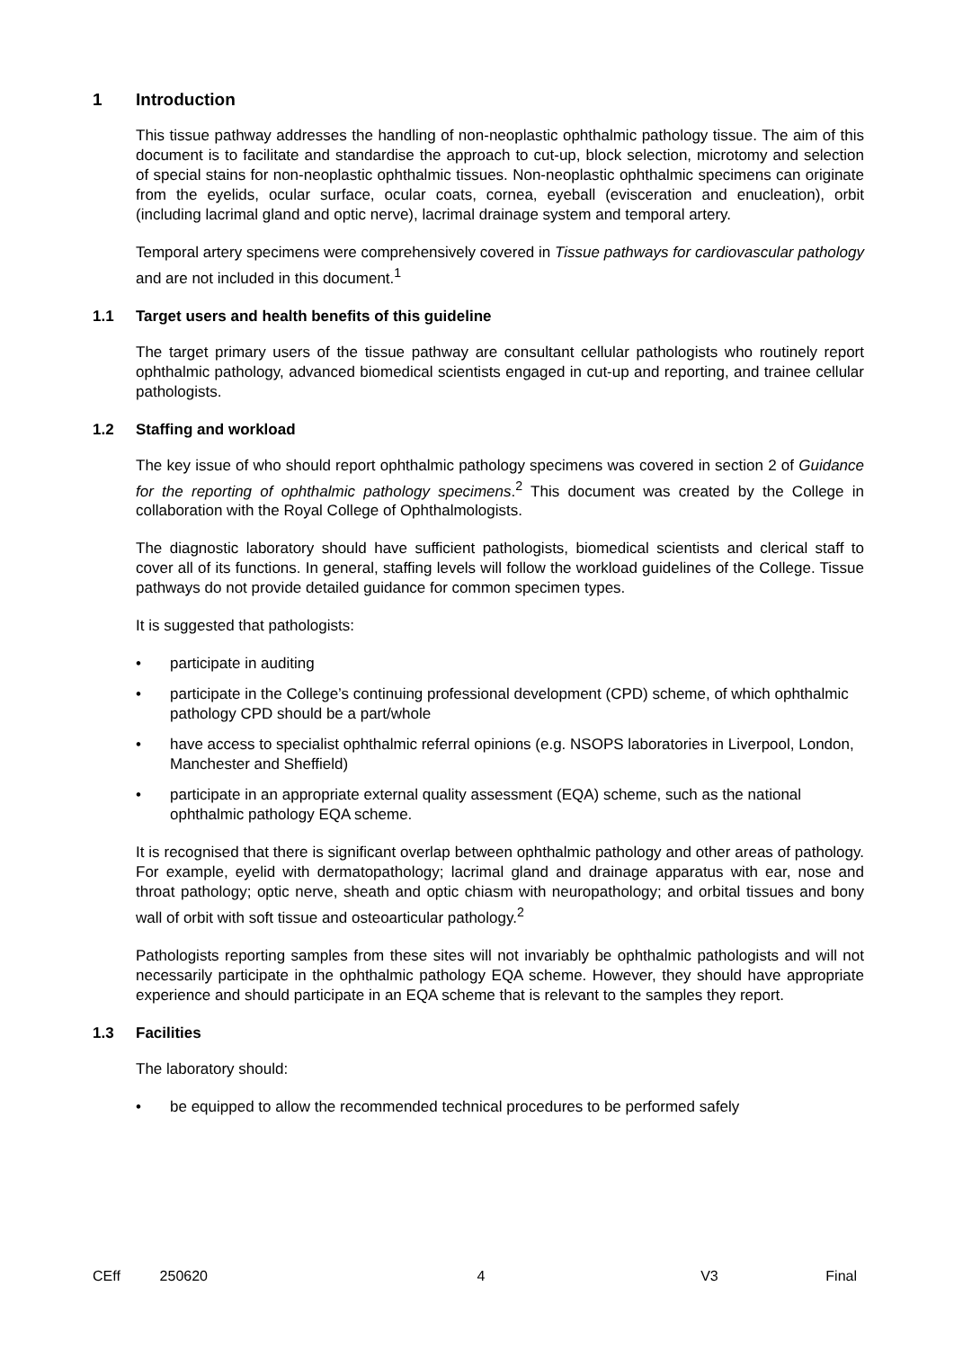1 Introduction
This tissue pathway addresses the handling of non-neoplastic ophthalmic pathology tissue. The aim of this document is to facilitate and standardise the approach to cut-up, block selection, microtomy and selection of special stains for non-neoplastic ophthalmic tissues. Non-neoplastic ophthalmic specimens can originate from the eyelids, ocular surface, ocular coats, cornea, eyeball (evisceration and enucleation), orbit (including lacrimal gland and optic nerve), lacrimal drainage system and temporal artery.
Temporal artery specimens were comprehensively covered in Tissue pathways for cardiovascular pathology and are not included in this document.<sup>1</sup>
1.1 Target users and health benefits of this guideline
The target primary users of the tissue pathway are consultant cellular pathologists who routinely report ophthalmic pathology, advanced biomedical scientists engaged in cut-up and reporting, and trainee cellular pathologists.
1.2 Staffing and workload
The key issue of who should report ophthalmic pathology specimens was covered in section 2 of Guidance for the reporting of ophthalmic pathology specimens.<sup>2</sup> This document was created by the College in collaboration with the Royal College of Ophthalmologists.
The diagnostic laboratory should have sufficient pathologists, biomedical scientists and clerical staff to cover all of its functions. In general, staffing levels will follow the workload guidelines of the College. Tissue pathways do not provide detailed guidance for common specimen types.
It is suggested that pathologists:
• participate in auditing
• participate in the College’s continuing professional development (CPD) scheme, of which ophthalmic pathology CPD should be a part/whole
• have access to specialist ophthalmic referral opinions (e.g. NSOPS laboratories in Liverpool, London, Manchester and Sheffield)
• participate in an appropriate external quality assessment (EQA) scheme, such as the national ophthalmic pathology EQA scheme.
It is recognised that there is significant overlap between ophthalmic pathology and other areas of pathology. For example, eyelid with dermatopathology; lacrimal gland and drainage apparatus with ear, nose and throat pathology; optic nerve, sheath and optic chiasm with neuropathology; and orbital tissues and bony wall of orbit with soft tissue and osteoarticular pathology.<sup>2</sup>
Pathologists reporting samples from these sites will not invariably be ophthalmic pathologists and will not necessarily participate in the ophthalmic pathology EQA scheme. However, they should have appropriate experience and should participate in an EQA scheme that is relevant to the samples they report.
1.3 Facilities
The laboratory should:
• be equipped to allow the recommended technical procedures to be performed safely
CEff 250620 4 V3 Final